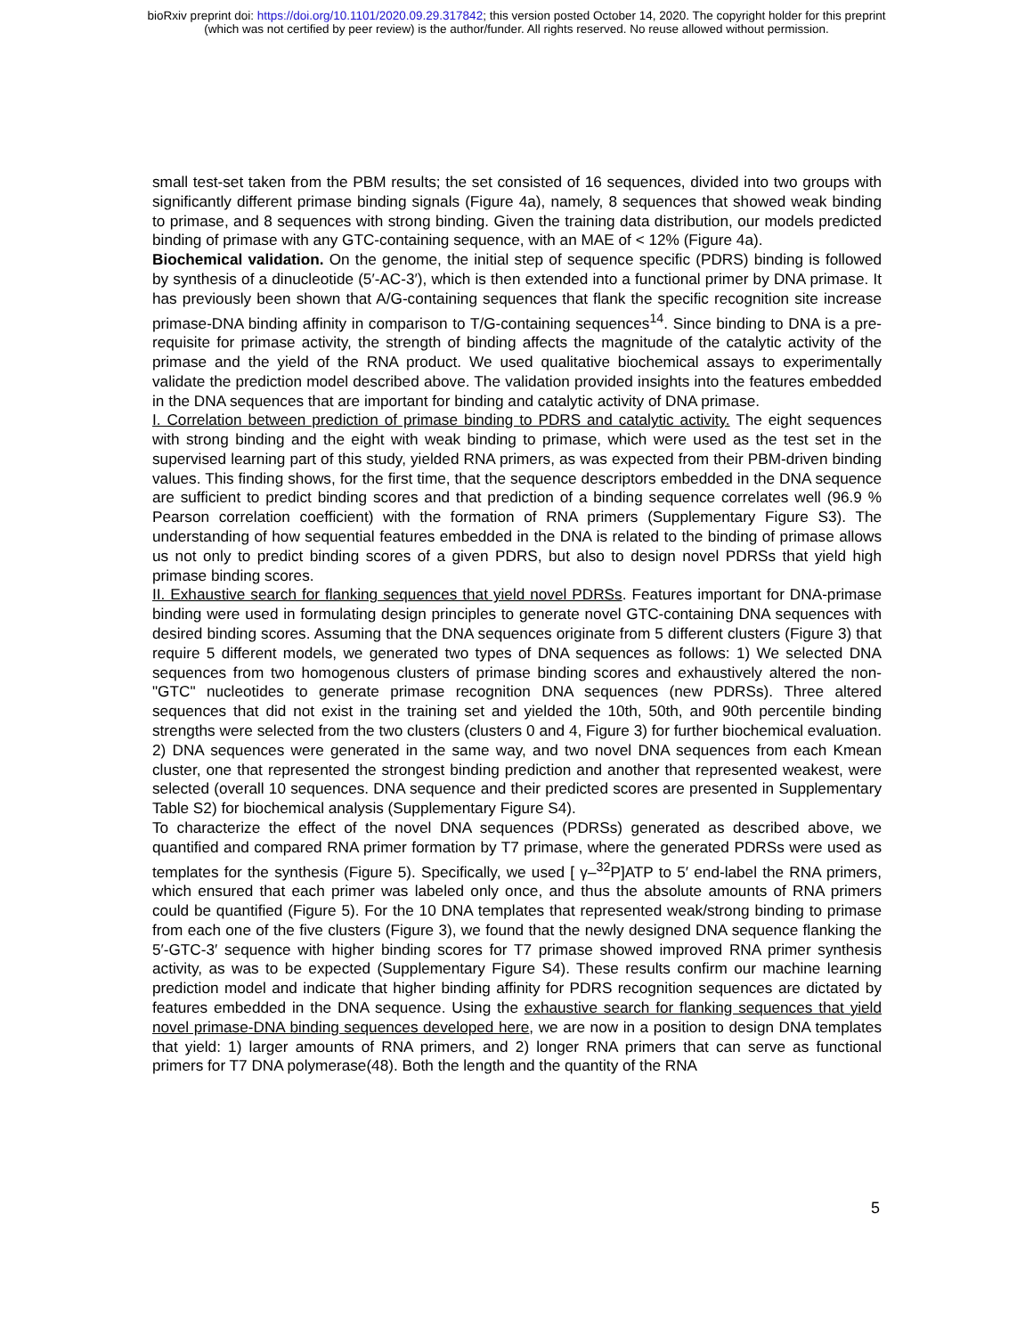bioRxiv preprint doi: https://doi.org/10.1101/2020.09.29.317842; this version posted October 14, 2020. The copyright holder for this preprint
(which was not certified by peer review) is the author/funder. All rights reserved. No reuse allowed without permission.
small test-set taken from the PBM results; the set consisted of 16 sequences, divided into two groups with significantly different primase binding signals (Figure 4a), namely, 8 sequences that showed weak binding to primase, and 8 sequences with strong binding. Given the training data distribution, our models predicted binding of primase with any GTC-containing sequence, with an MAE of < 12% (Figure 4a).
Biochemical validation. On the genome, the initial step of sequence specific (PDRS) binding is followed by synthesis of a dinucleotide (5′-AC-3′), which is then extended into a functional primer by DNA primase. It has previously been shown that A/G-containing sequences that flank the specific recognition site increase primase-DNA binding affinity in comparison to T/G-containing sequences<sup>14</sup>. Since binding to DNA is a pre-requisite for primase activity, the strength of binding affects the magnitude of the catalytic activity of the primase and the yield of the RNA product. We used qualitative biochemical assays to experimentally validate the prediction model described above. The validation provided insights into the features embedded in the DNA sequences that are important for binding and catalytic activity of DNA primase.
I. Correlation between prediction of primase binding to PDRS and catalytic activity. The eight sequences with strong binding and the eight with weak binding to primase, which were used as the test set in the supervised learning part of this study, yielded RNA primers, as was expected from their PBM-driven binding values. This finding shows, for the first time, that the sequence descriptors embedded in the DNA sequence are sufficient to predict binding scores and that prediction of a binding sequence correlates well (96.9 % Pearson correlation coefficient) with the formation of RNA primers (Supplementary Figure S3). The understanding of how sequential features embedded in the DNA is related to the binding of primase allows us not only to predict binding scores of a given PDRS, but also to design novel PDRSs that yield high primase binding scores.
II. Exhaustive search for flanking sequences that yield novel PDRSs. Features important for DNA-primase binding were used in formulating design principles to generate novel GTC-containing DNA sequences with desired binding scores. Assuming that the DNA sequences originate from 5 different clusters (Figure 3) that require 5 different models, we generated two types of DNA sequences as follows: 1) We selected DNA sequences from two homogenous clusters of primase binding scores and exhaustively altered the non-"GTC" nucleotides to generate primase recognition DNA sequences (new PDRSs). Three altered sequences that did not exist in the training set and yielded the 10th, 50th, and 90th percentile binding strengths were selected from the two clusters (clusters 0 and 4, Figure 3) for further biochemical evaluation. 2) DNA sequences were generated in the same way, and two novel DNA sequences from each Kmean cluster, one that represented the strongest binding prediction and another that represented weakest, were selected (overall 10 sequences. DNA sequence and their predicted scores are presented in Supplementary Table S2) for biochemical analysis (Supplementary Figure S4).
To characterize the effect of the novel DNA sequences (PDRSs) generated as described above, we quantified and compared RNA primer formation by T7 primase, where the generated PDRSs were used as templates for the synthesis (Figure 5). Specifically, we used [ γ–<sup>32</sup>P]ATP to 5′ end-label the RNA primers, which ensured that each primer was labeled only once, and thus the absolute amounts of RNA primers could be quantified (Figure 5). For the 10 DNA templates that represented weak/strong binding to primase from each one of the five clusters (Figure 3), we found that the newly designed DNA sequence flanking the 5′-GTC-3′ sequence with higher binding scores for T7 primase showed improved RNA primer synthesis activity, as was to be expected (Supplementary Figure S4). These results confirm our machine learning prediction model and indicate that higher binding affinity for PDRS recognition sequences are dictated by features embedded in the DNA sequence. Using the exhaustive search for flanking sequences that yield novel primase-DNA binding sequences developed here, we are now in a position to design DNA templates that yield: 1) larger amounts of RNA primers, and 2) longer RNA primers that can serve as functional primers for T7 DNA polymerase(48). Both the length and the quantity of the RNA
5